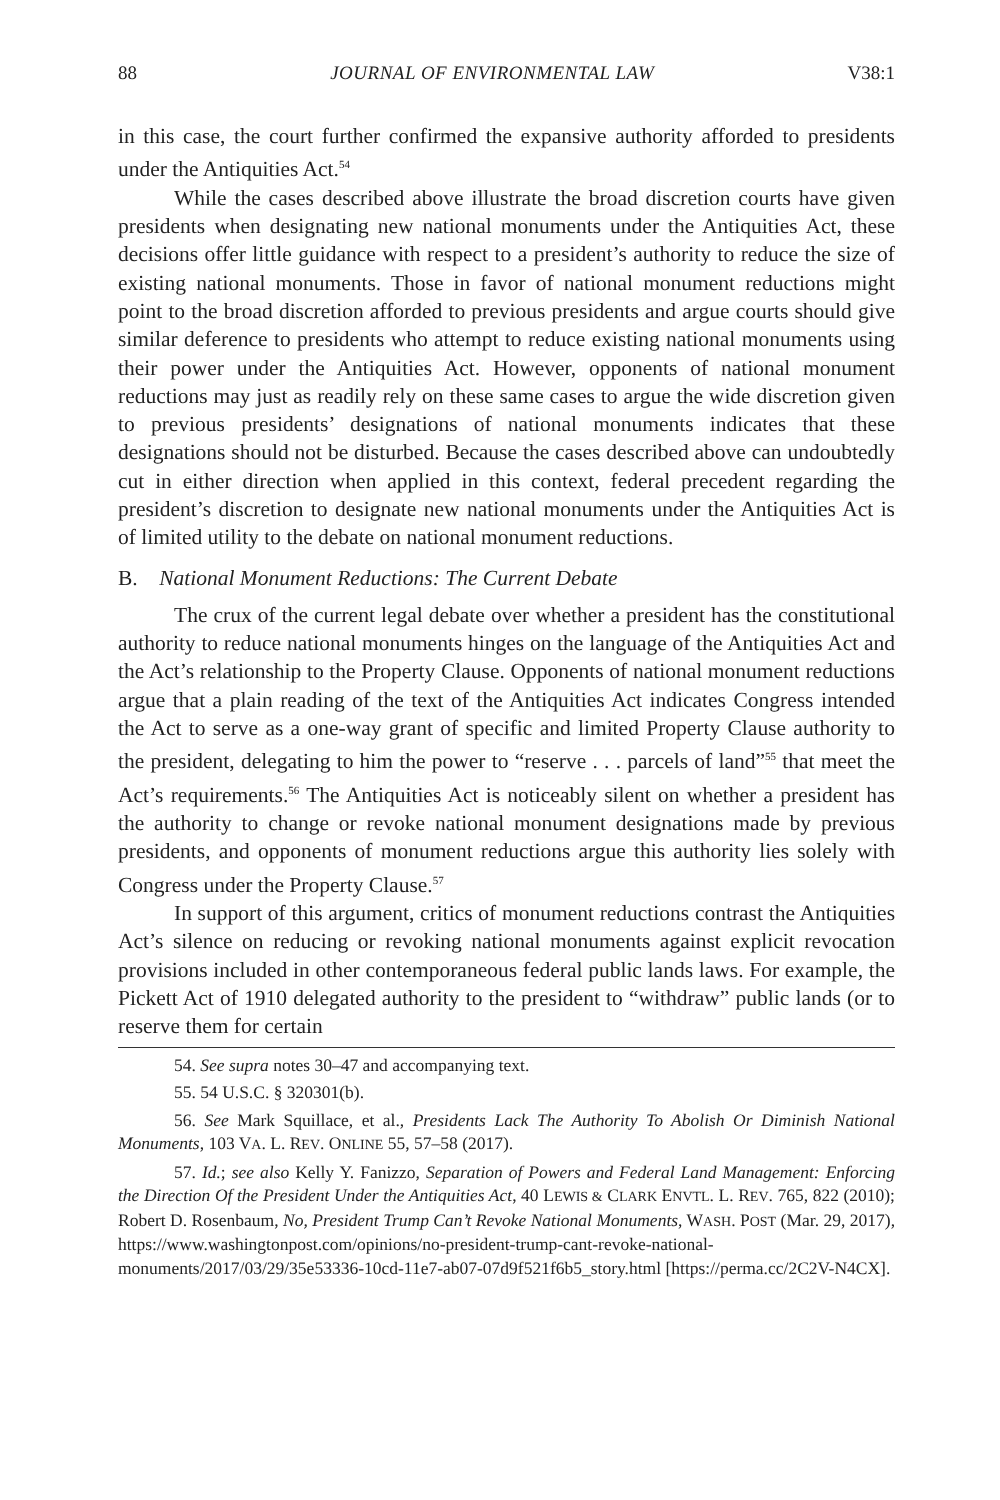88 JOURNAL OF ENVIRONMENTAL LAW V38:1
in this case, the court further confirmed the expansive authority afforded to presidents under the Antiquities Act.<sup>54</sup>
While the cases described above illustrate the broad discretion courts have given presidents when designating new national monuments under the Antiquities Act, these decisions offer little guidance with respect to a president’s authority to reduce the size of existing national monuments. Those in favor of national monument reductions might point to the broad discretion afforded to previous presidents and argue courts should give similar deference to presidents who attempt to reduce existing national monuments using their power under the Antiquities Act. However, opponents of national monument reductions may just as readily rely on these same cases to argue the wide discretion given to previous presidents’ designations of national monuments indicates that these designations should not be disturbed. Because the cases described above can undoubtedly cut in either direction when applied in this context, federal precedent regarding the president’s discretion to designate new national monuments under the Antiquities Act is of limited utility to the debate on national monument reductions.
B. National Monument Reductions: The Current Debate
The crux of the current legal debate over whether a president has the constitutional authority to reduce national monuments hinges on the language of the Antiquities Act and the Act’s relationship to the Property Clause. Opponents of national monument reductions argue that a plain reading of the text of the Antiquities Act indicates Congress intended the Act to serve as a one-way grant of specific and limited Property Clause authority to the president, delegating to him the power to “reserve . . . parcels of land”<sup>55</sup> that meet the Act’s requirements.<sup>56</sup> The Antiquities Act is noticeably silent on whether a president has the authority to change or revoke national monument designations made by previous presidents, and opponents of monument reductions argue this authority lies solely with Congress under the Property Clause.<sup>57</sup>
In support of this argument, critics of monument reductions contrast the Antiquities Act’s silence on reducing or revoking national monuments against explicit revocation provisions included in other contemporaneous federal public lands laws. For example, the Pickett Act of 1910 delegated authority to the president to “withdraw” public lands (or to reserve them for certain
54. See supra notes 30–47 and accompanying text.
55. 54 U.S.C. § 320301(b).
56. See Mark Squillace, et al., Presidents Lack The Authority To Abolish Or Diminish National Monuments, 103 VA. L. REV. ONLINE 55, 57–58 (2017).
57. Id.; see also Kelly Y. Fanizzo, Separation of Powers and Federal Land Management: Enforcing the Direction Of the President Under the Antiquities Act, 40 LEWIS & CLARK ENVTL. L. REV. 765, 822 (2010); Robert D. Rosenbaum, No, President Trump Can’t Revoke National Monuments, WASH. POST (Mar. 29, 2017), https://www.washingtonpost.com/opinions/no-president-trump-cant-revoke-national-monuments/2017/03/29/35e53336-10cd-11e7-ab07-07d9f521f6b5_story.html [https://perma.cc/2C2V-N4CX].